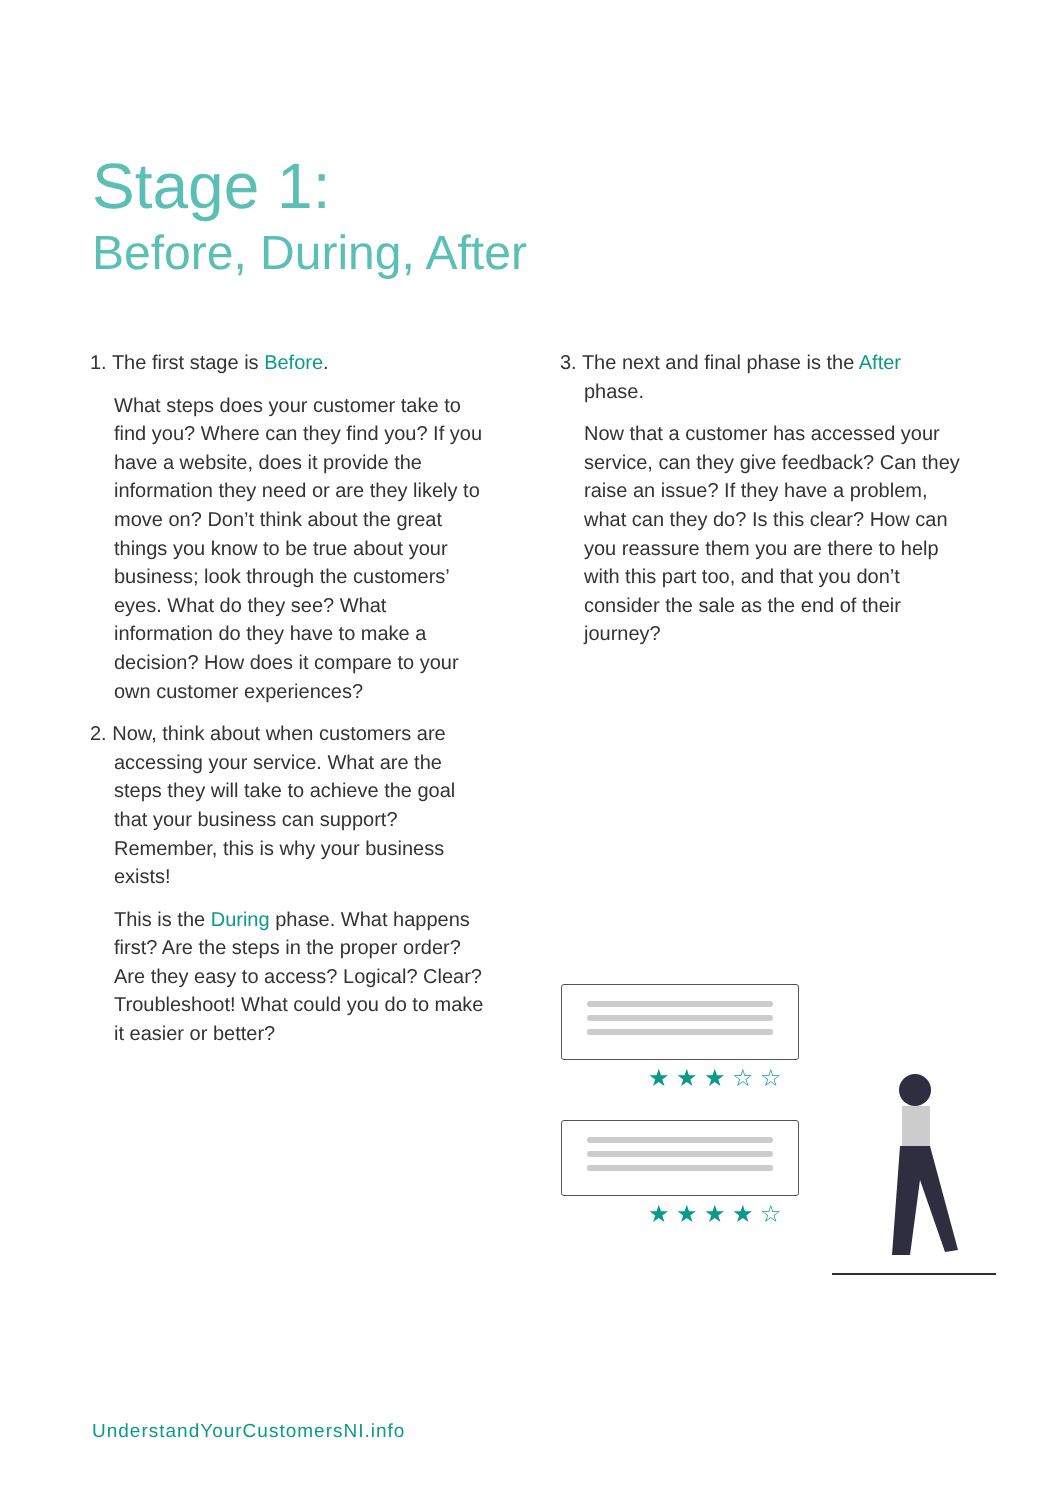Stage 1:
Before, During, After
1. The first stage is Before.
What steps does your customer take to find you? Where can they find you? If you have a website, does it provide the information they need or are they likely to move on? Don’t think about the great things you know to be true about your business; look through the customers’ eyes. What do they see? What information do they have to make a decision? How does it compare to your own customer experiences?
2. Now, think about when customers are accessing your service. What are the steps they will take to achieve the goal that your business can support? Remember, this is why your business exists!
This is the During phase. What happens first? Are the steps in the proper order? Are they easy to access? Logical? Clear? Troubleshoot! What could you do to make it easier or better?
3. The next and final phase is the After phase.
Now that a customer has accessed your service, can they give feedback? Can they raise an issue? If they have a problem, what can they do? Is this clear? How can you reassure them you are there to help with this part too, and that you don’t consider the sale as the end of their journey?
★★★☆☆
★★★★☆
UnderstandYourCustomersNI.info